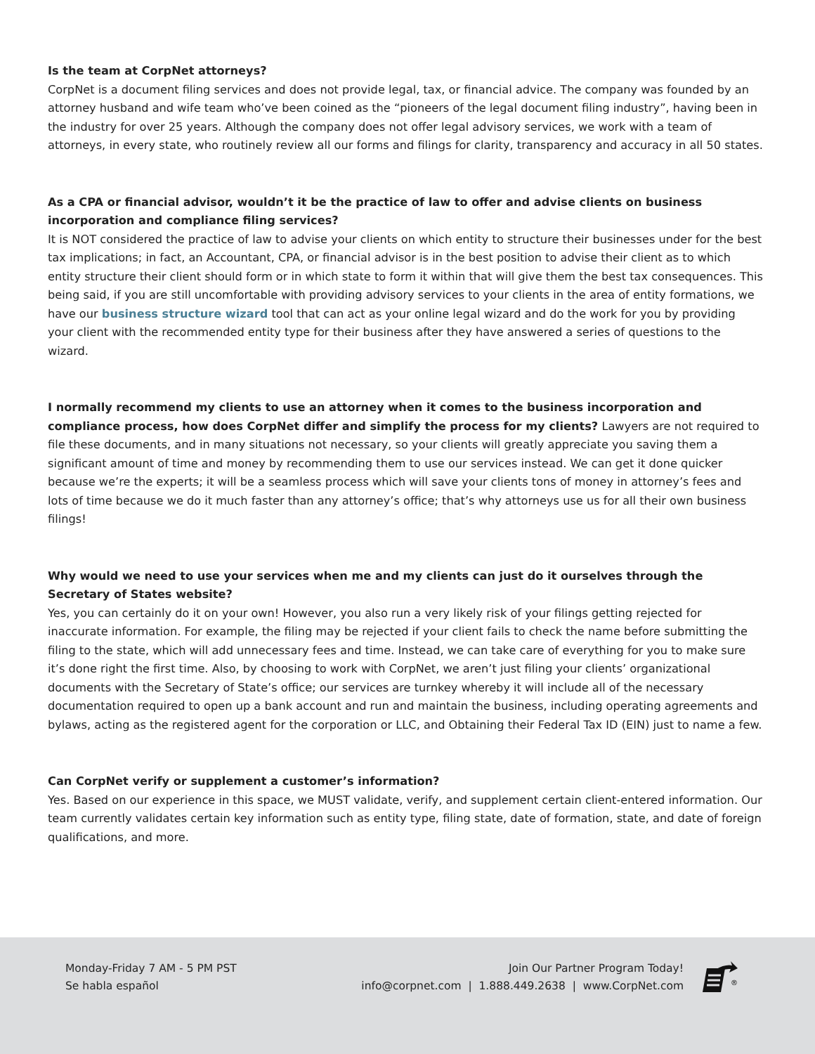Is the team at CorpNet attorneys?
CorpNet is a document filing services and does not provide legal, tax, or financial advice. The company was founded by an attorney husband and wife team who’ve been coined as the “pioneers of the legal document filing industry”, having been in the industry for over 25 years. Although the company does not offer legal advisory services, we work with a team of attorneys, in every state, who routinely review all our forms and filings for clarity, transparency and accuracy in all 50 states.
As a CPA or financial advisor, wouldn’t it be the practice of law to offer and advise clients on business incorporation and compliance filing services?
It is NOT considered the practice of law to advise your clients on which entity to structure their businesses under for the best tax implications; in fact, an Accountant, CPA, or financial advisor is in the best position to advise their client as to which entity structure their client should form or in which state to form it within that will give them the best tax consequences. This being said, if you are still uncomfortable with providing advisory services to your clients in the area of entity formations, we have our business structure wizard tool that can act as your online legal wizard and do the work for you by providing your client with the recommended entity type for their business after they have answered a series of questions to the wizard.
I normally recommend my clients to use an attorney when it comes to the business incorporation and compliance process, how does CorpNet differ and simplify the process for my clients? Lawyers are not required to file these documents, and in many situations not necessary, so your clients will greatly appreciate you saving them a significant amount of time and money by recommending them to use our services instead. We can get it done quicker because we’re the experts; it will be a seamless process which will save your clients tons of money in attorney’s fees and lots of time because we do it much faster than any attorney’s office; that’s why attorneys use us for all their own business filings!
Why would we need to use your services when me and my clients can just do it ourselves through the Secretary of States website?
Yes, you can certainly do it on your own! However, you also run a very likely risk of your filings getting rejected for inaccurate information. For example, the filing may be rejected if your client fails to check the name before submitting the filing to the state, which will add unnecessary fees and time. Instead, we can take care of everything for you to make sure it’s done right the first time. Also, by choosing to work with CorpNet, we aren’t just filing your clients’ organizational documents with the Secretary of State’s office; our services are turnkey whereby it will include all of the necessary documentation required to open up a bank account and run and maintain the business, including operating agreements and bylaws, acting as the registered agent for the corporation or LLC, and Obtaining their Federal Tax ID (EIN) just to name a few.
Can CorpNet verify or supplement a customer’s information?
Yes. Based on our experience in this space, we MUST validate, verify, and supplement certain client-entered information. Our team currently validates certain key information such as entity type, filing state, date of formation, state, and date of foreign qualifications, and more.
Monday-Friday 7 AM - 5 PM PST
Se habla español
Join Our Partner Program Today!
info@corpnet.com | 1.888.449.2638 | www.CorpNet.com
®